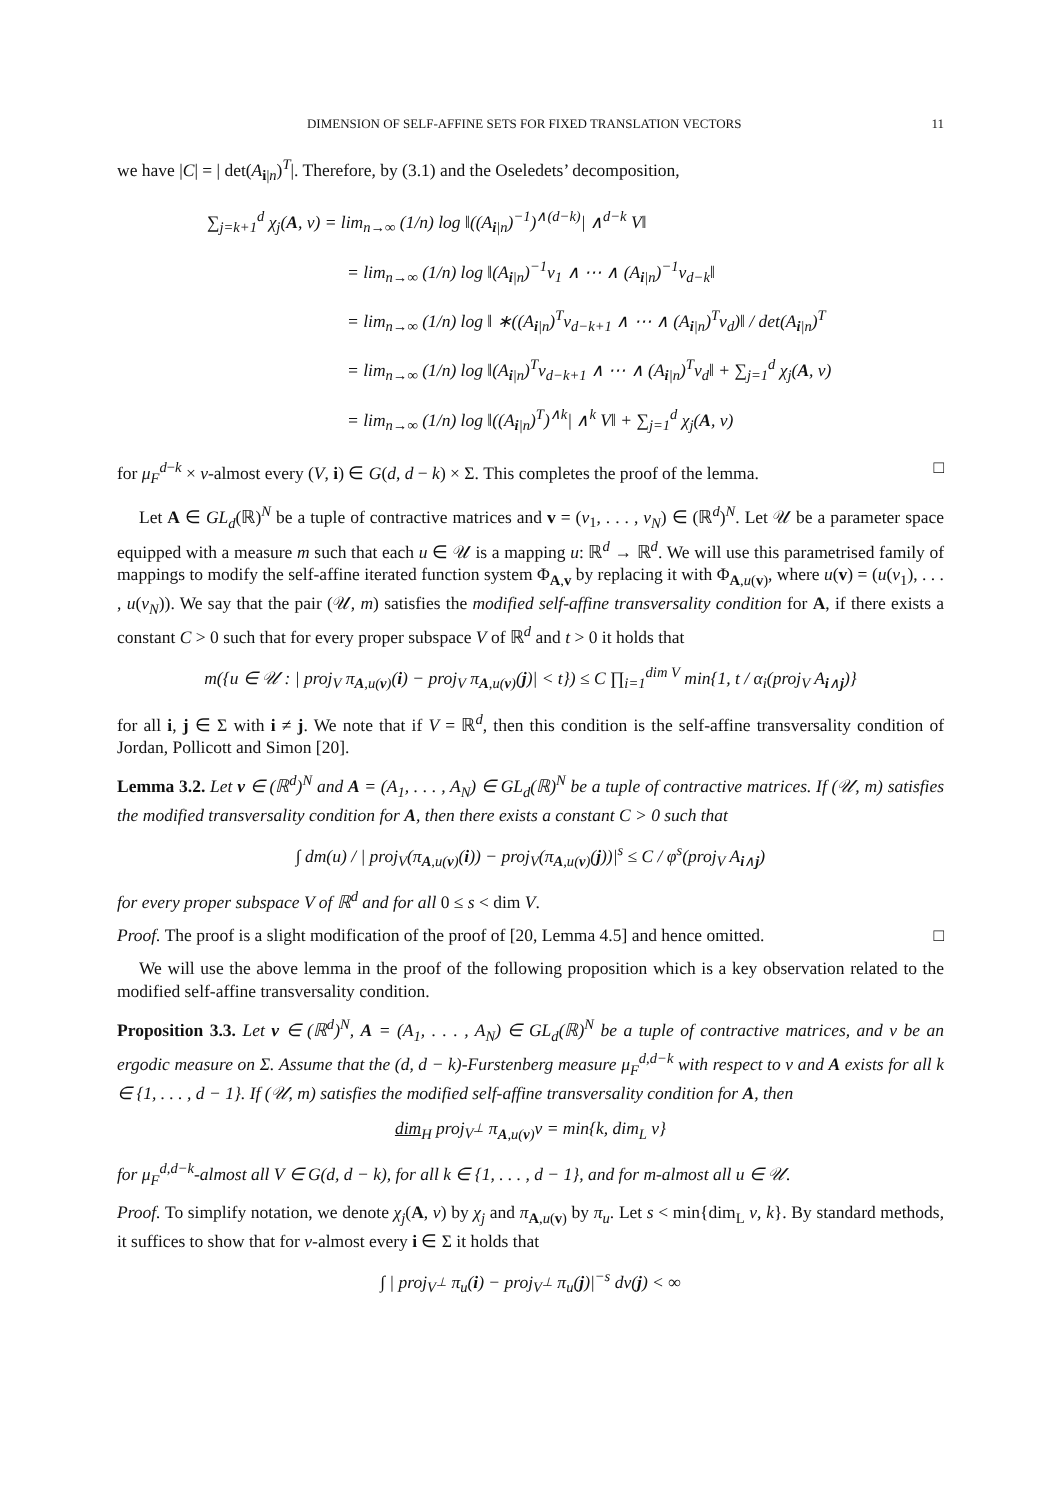DIMENSION OF SELF-AFFINE SETS FOR FIXED TRANSLATION VECTORS 11
we have |C| = | det(A<sub>i|n</sub>)<sup>T</sup>|. Therefore, by (3.1) and the Oseledets’ decomposition,
∑<sub>j=k+1</sub><sup>d</sup> χ<sub>j</sub>(A, ν) = lim<sub>n→∞</sub> (1/n) log ‖((A<sub>i|n</sub>)<sup>−1</sup>)<sup>∧(d−k)</sup>| ∧<sup>d−k</sup> V‖
= lim<sub>n→∞</sub> (1/n) log ‖(A<sub>i|n</sub>)<sup>−1</sup>v<sub>1</sub> ∧ ⋯ ∧ (A<sub>i|n</sub>)<sup>−1</sup>v<sub>d−k</sub>‖
= lim<sub>n→∞</sub> (1/n) log ‖ ∗((A<sub>i|n</sub>)<sup>T</sup>v<sub>d−k+1</sub> ∧ ⋯ ∧ (A<sub>i|n</sub>)<sup>T</sup>v<sub>d</sub>)‖ / det(A<sub>i|n</sub>)<sup>T</sup>
= lim<sub>n→∞</sub> (1/n) log ‖(A<sub>i|n</sub>)<sup>T</sup>v<sub>d−k+1</sub> ∧ ⋯ ∧ (A<sub>i|n</sub>)<sup>T</sup>v<sub>d</sub>‖ + ∑<sub>j=1</sub><sup>d</sup> χ<sub>j</sub>(A, ν)
= lim<sub>n→∞</sub> (1/n) log ‖((A<sub>i|n</sub>)<sup>T</sup>)<sup>∧k</sup>| ∧<sup>k</sup> V‖ + ∑<sub>j=1</sub><sup>d</sup> χ<sub>j</sub>(A, ν)
for μ<sub>F</sub><sup>d−k</sup> × ν-almost every (V, i) ∈ G(d, d − k) × Σ. This completes the proof of the lemma. □
Let A ∈ GL<sub>d</sub>(ℝ)<sup>N</sup> be a tuple of contractive matrices and v = (v<sub>1</sub>, . . . , v<sub>N</sub>) ∈ (ℝ<sup>d</sup>)<sup>N</sup>. Let 𝒰 be a parameter space equipped with a measure m such that each u ∈ 𝒰 is a mapping u: ℝ<sup>d</sup> → ℝ<sup>d</sup>. We will use this parametrised family of mappings to modify the self-affine iterated function system Φ<sub>A,v</sub> by replacing it with Φ<sub>A,u(v)</sub>, where u(v) = (u(v<sub>1</sub>), . . . , u(v<sub>N</sub>)). We say that the pair (𝒰, m) satisfies the modified self-affine transversality condition for A, if there exists a constant C > 0 such that for every proper subspace V of ℝ<sup>d</sup> and t > 0 it holds that
m({u ∈ 𝒰 : | proj<sub>V</sub> π<sub>A,u(v)</sub>(i) − proj<sub>V</sub> π<sub>A,u(v)</sub>(j)| < t}) ≤ C ∏<sub>i=1</sub><sup>dim V</sup> min{1, t / α<sub>i</sub>(proj<sub>V</sub> A<sub>i∧j</sub>)}
for all i, j ∈ Σ with i ≠ j. We note that if V = ℝ<sup>d</sup>, then this condition is the self-affine transversality condition of Jordan, Pollicott and Simon [20].
Lemma 3.2. Let v ∈ (ℝ<sup>d</sup>)<sup>N</sup> and A = (A<sub>1</sub>, . . . , A<sub>N</sub>) ∈ GL<sub>d</sub>(ℝ)<sup>N</sup> be a tuple of contractive matrices. If (𝒰, m) satisfies the modified transversality condition for A, then there exists a constant C > 0 such that
∫ dm(u) / | proj<sub>V</sub>(π<sub>A,u(v)</sub>(i)) − proj<sub>V</sub>(π<sub>A,u(v)</sub>(j))|<sup>s</sup> ≤ C / φ<sup>s</sup>(proj<sub>V</sub> A<sub>i∧j</sub>)
for every proper subspace V of ℝ<sup>d</sup> and for all 0 ≤ s < dim V.
Proof. The proof is a slight modification of the proof of [20, Lemma 4.5] and hence omitted. □
We will use the above lemma in the proof of the following proposition which is a key observation related to the modified self-affine transversality condition.
Proposition 3.3. Let v ∈ (ℝ<sup>d</sup>)<sup>N</sup>, A = (A<sub>1</sub>, . . . , A<sub>N</sub>) ∈ GL<sub>d</sub>(ℝ)<sup>N</sup> be a tuple of contractive matrices, and ν be an ergodic measure on Σ. Assume that the (d, d − k)-Furstenberg measure μ<sub>F</sub><sup>d,d−k</sup> with respect to ν and A exists for all k ∈ {1, . . . , d − 1}. If (𝒰, m) satisfies the modified self-affine transversality condition for A, then
dim<sub>H</sub> proj<sub>V<sup>⊥</sup></sub> π<sub>A,u(v)</sub>ν = min{k, dim<sub>L</sub> ν}
for μ<sub>F</sub><sup>d,d−k</sup>-almost all V ∈ G(d, d − k), for all k ∈ {1, . . . , d − 1}, and for m-almost all u ∈ 𝒰.
Proof. To simplify notation, we denote χ<sub>j</sub>(A, ν) by χ<sub>j</sub> and π<sub>A,u(v)</sub> by π<sub>u</sub>. Let s < min{dim<sub>L</sub> ν, k}. By standard methods, it suffices to show that for ν-almost every i ∈ Σ it holds that
∫ | proj<sub>V<sup>⊥</sup></sub> π<sub>u</sub>(i) − proj<sub>V<sup>⊥</sup></sub> π<sub>u</sub>(j)|<sup>−s</sup> dν(j) < ∞